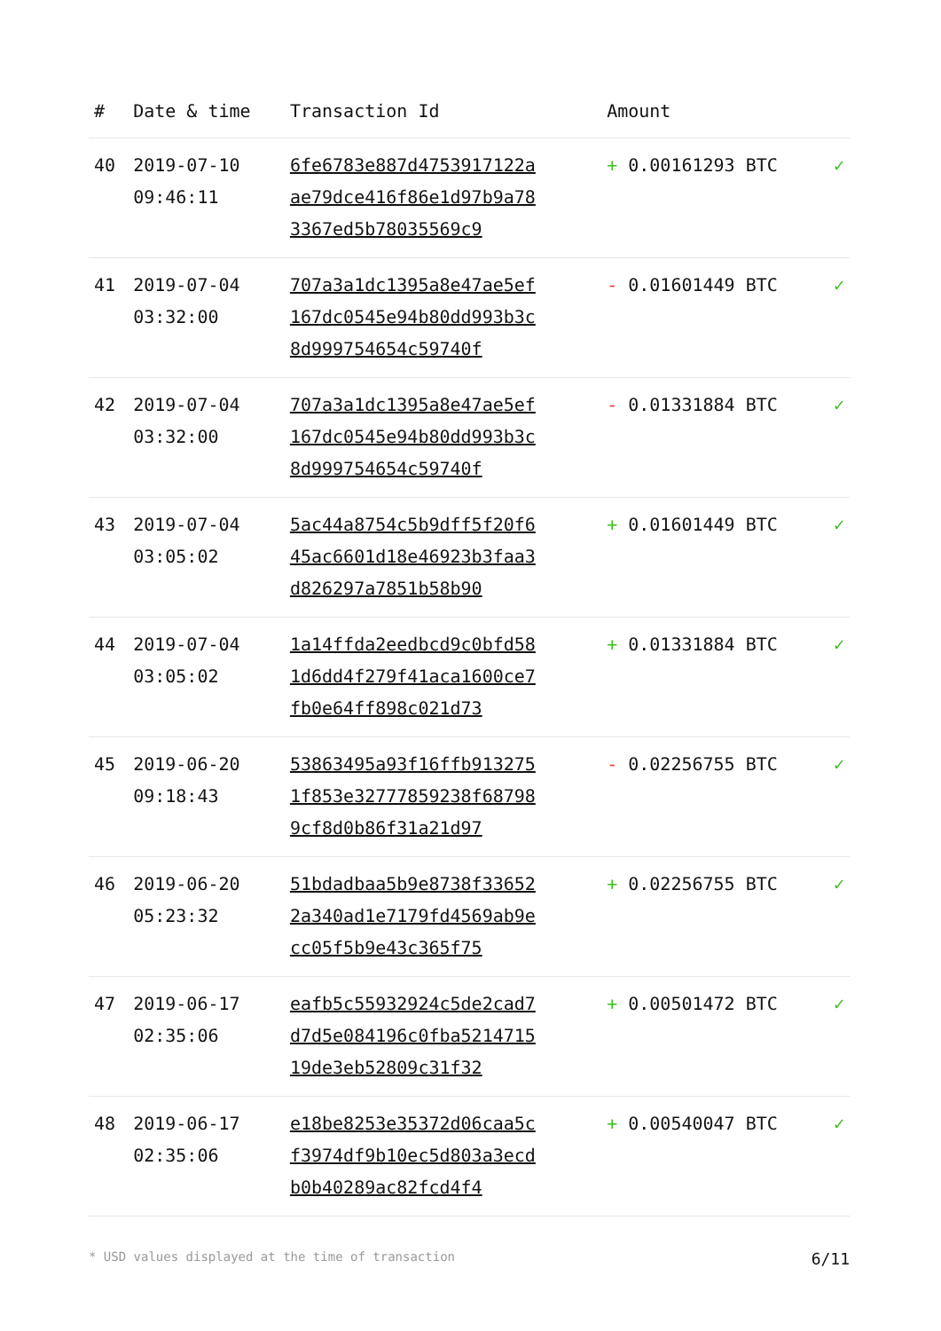| # | Date & time | Transaction Id | Amount | |
| --- | --- | --- | --- | --- |
| 40 | 2019-07-10 09:46:11 | 6fe6783e887d4753917122aae79dce416f86e1d97b9a783367ed5b78035569c9 | + 0.00161293 BTC | ✓ |
| 41 | 2019-07-04 03:32:00 | 707a3a1dc1395a8e47ae5ef167dc0545e94b80dd993b3c8d999754654c59740f | - 0.01601449 BTC | ✓ |
| 42 | 2019-07-04 03:32:00 | 707a3a1dc1395a8e47ae5ef167dc0545e94b80dd993b3c8d999754654c59740f | - 0.01331884 BTC | ✓ |
| 43 | 2019-07-04 03:05:02 | 5ac44a8754c5b9dff5f20f645ac6601d18e46923b3faa3d826297a7851b58b90 | + 0.01601449 BTC | ✓ |
| 44 | 2019-07-04 03:05:02 | 1a14ffda2eedbcd9c0bfd581d6dd4f279f41aca1600ce7fb0e64ff898c021d73 | + 0.01331884 BTC | ✓ |
| 45 | 2019-06-20 09:18:43 | 53863495a93f16ffb9132751f853e32777859238f687989cf8d0b86f31a21d97 | - 0.02256755 BTC | ✓ |
| 46 | 2019-06-20 05:23:32 | 51bdadbaa5b9e8738f336522a340ad1e7179fd4569ab9ecc05f5b9e43c365f75 | + 0.02256755 BTC | ✓ |
| 47 | 2019-06-17 02:35:06 | eafb5c55932924c5de2cad7d7d5e084196c0fba521471519de3eb52809c31f32 | + 0.00501472 BTC | ✓ |
| 48 | 2019-06-17 02:35:06 | e18be8253e35372d06caa5cf3974df9b10ec5d803a3ecdb0b40289ac82fcd4f4 | + 0.00540047 BTC | ✓ |
* USD values displayed at the time of transaction 6/11